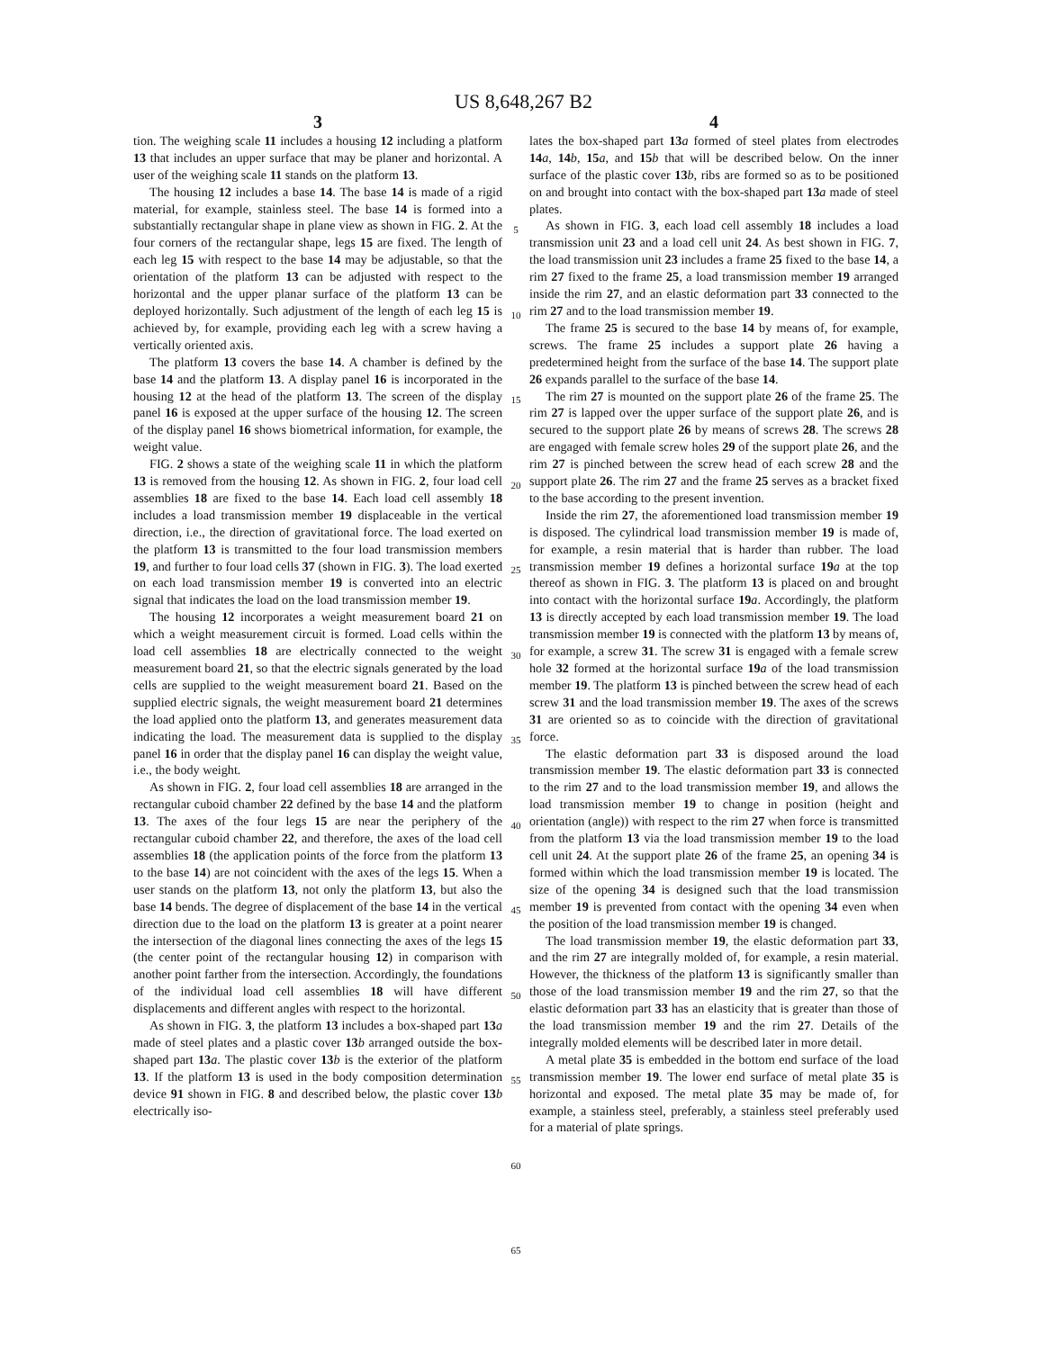US 8,648,267 B2
3
tion. The weighing scale 11 includes a housing 12 including a platform 13 that includes an upper surface that may be planer and horizontal. A user of the weighing scale 11 stands on the platform 13.
The housing 12 includes a base 14. The base 14 is made of a rigid material, for example, stainless steel. The base 14 is formed into a substantially rectangular shape in plane view as shown in FIG. 2. At the four corners of the rectangular shape, legs 15 are fixed. The length of each leg 15 with respect to the base 14 may be adjustable, so that the orientation of the platform 13 can be adjusted with respect to the horizontal and the upper planar surface of the platform 13 can be deployed horizontally. Such adjustment of the length of each leg 15 is achieved by, for example, providing each leg with a screw having a vertically oriented axis.
The platform 13 covers the base 14. A chamber is defined by the base 14 and the platform 13. A display panel 16 is incorporated in the housing 12 at the head of the platform 13. The screen of the display panel 16 is exposed at the upper surface of the housing 12. The screen of the display panel 16 shows biometrical information, for example, the weight value.
FIG. 2 shows a state of the weighing scale 11 in which the platform 13 is removed from the housing 12. As shown in FIG. 2, four load cell assemblies 18 are fixed to the base 14. Each load cell assembly 18 includes a load transmission member 19 displaceable in the vertical direction, i.e., the direction of gravitational force. The load exerted on the platform 13 is transmitted to the four load transmission members 19, and further to four load cells 37 (shown in FIG. 3). The load exerted on each load transmission member 19 is converted into an electric signal that indicates the load on the load transmission member 19.
The housing 12 incorporates a weight measurement board 21 on which a weight measurement circuit is formed. Load cells within the load cell assemblies 18 are electrically connected to the weight measurement board 21, so that the electric signals generated by the load cells are supplied to the weight measurement board 21. Based on the supplied electric signals, the weight measurement board 21 determines the load applied onto the platform 13, and generates measurement data indicating the load. The measurement data is supplied to the display panel 16 in order that the display panel 16 can display the weight value, i.e., the body weight.
As shown in FIG. 2, four load cell assemblies 18 are arranged in the rectangular cuboid chamber 22 defined by the base 14 and the platform 13. The axes of the four legs 15 are near the periphery of the rectangular cuboid chamber 22, and therefore, the axes of the load cell assemblies 18 (the application points of the force from the platform 13 to the base 14) are not coincident with the axes of the legs 15. When a user stands on the platform 13, not only the platform 13, but also the base 14 bends. The degree of displacement of the base 14 in the vertical direction due to the load on the platform 13 is greater at a point nearer the intersection of the diagonal lines connecting the axes of the legs 15 (the center point of the rectangular housing 12) in comparison with another point farther from the intersection. Accordingly, the foundations of the individual load cell assemblies 18 will have different displacements and different angles with respect to the horizontal.
As shown in FIG. 3, the platform 13 includes a box-shaped part 13 a made of steel plates and a plastic cover 13 b arranged outside the box-shaped part 13 a. The plastic cover 13 b is the exterior of the platform 13. If the platform 13 is used in the body composition determination device 91 shown in FIG. 8 and described below, the plastic cover 13 b electrically iso-
5
10
15
20
25
30
35
40
45
50
55
60
65
4
lates the box-shaped part 13 a formed of steel plates from electrodes 14 a, 14 b, 15 a, and 15 b that will be described below. On the inner surface of the plastic cover 13 b, ribs are formed so as to be positioned on and brought into contact with the box-shaped part 13 a made of steel plates.
As shown in FIG. 3, each load cell assembly 18 includes a load transmission unit 23 and a load cell unit 24. As best shown in FIG. 7, the load transmission unit 23 includes a frame 25 fixed to the base 14, a rim 27 fixed to the frame 25, a load transmission member 19 arranged inside the rim 27, and an elastic deformation part 33 connected to the rim 27 and to the load transmission member 19.
The frame 25 is secured to the base 14 by means of, for example, screws. The frame 25 includes a support plate 26 having a predetermined height from the surface of the base 14. The support plate 26 expands parallel to the surface of the base 14.
The rim 27 is mounted on the support plate 26 of the frame 25. The rim 27 is lapped over the upper surface of the support plate 26, and is secured to the support plate 26 by means of screws 28. The screws 28 are engaged with female screw holes 29 of the support plate 26, and the rim 27 is pinched between the screw head of each screw 28 and the support plate 26. The rim 27 and the frame 25 serves as a bracket fixed to the base according to the present invention.
Inside the rim 27, the aforementioned load transmission member 19 is disposed. The cylindrical load transmission member 19 is made of, for example, a resin material that is harder than rubber. The load transmission member 19 defines a horizontal surface 19 a at the top thereof as shown in FIG. 3. The platform 13 is placed on and brought into contact with the horizontal surface 19 a. Accordingly, the platform 13 is directly accepted by each load transmission member 19. The load transmission member 19 is connected with the platform 13 by means of, for example, a screw 31. The screw 31 is engaged with a female screw hole 32 formed at the horizontal surface 19 a of the load transmission member 19. The platform 13 is pinched between the screw head of each screw 31 and the load transmission member 19. The axes of the screws 31 are oriented so as to coincide with the direction of gravitational force.
The elastic deformation part 33 is disposed around the load transmission member 19. The elastic deformation part 33 is connected to the rim 27 and to the load transmission member 19, and allows the load transmission member 19 to change in position (height and orientation (angle)) with respect to the rim 27 when force is transmitted from the platform 13 via the load transmission member 19 to the load cell unit 24. At the support plate 26 of the frame 25, an opening 34 is formed within which the load transmission member 19 is located. The size of the opening 34 is designed such that the load transmission member 19 is prevented from contact with the opening 34 even when the position of the load transmission member 19 is changed.
The load transmission member 19, the elastic deformation part 33, and the rim 27 are integrally molded of, for example, a resin material. However, the thickness of the platform 13 is significantly smaller than those of the load transmission member 19 and the rim 27, so that the elastic deformation part 33 has an elasticity that is greater than those of the load transmission member 19 and the rim 27. Details of the integrally molded elements will be described later in more detail.
A metal plate 35 is embedded in the bottom end surface of the load transmission member 19. The lower end surface of metal plate 35 is horizontal and exposed. The metal plate 35 may be made of, for example, a stainless steel, preferably, a stainless steel preferably used for a material of plate springs.